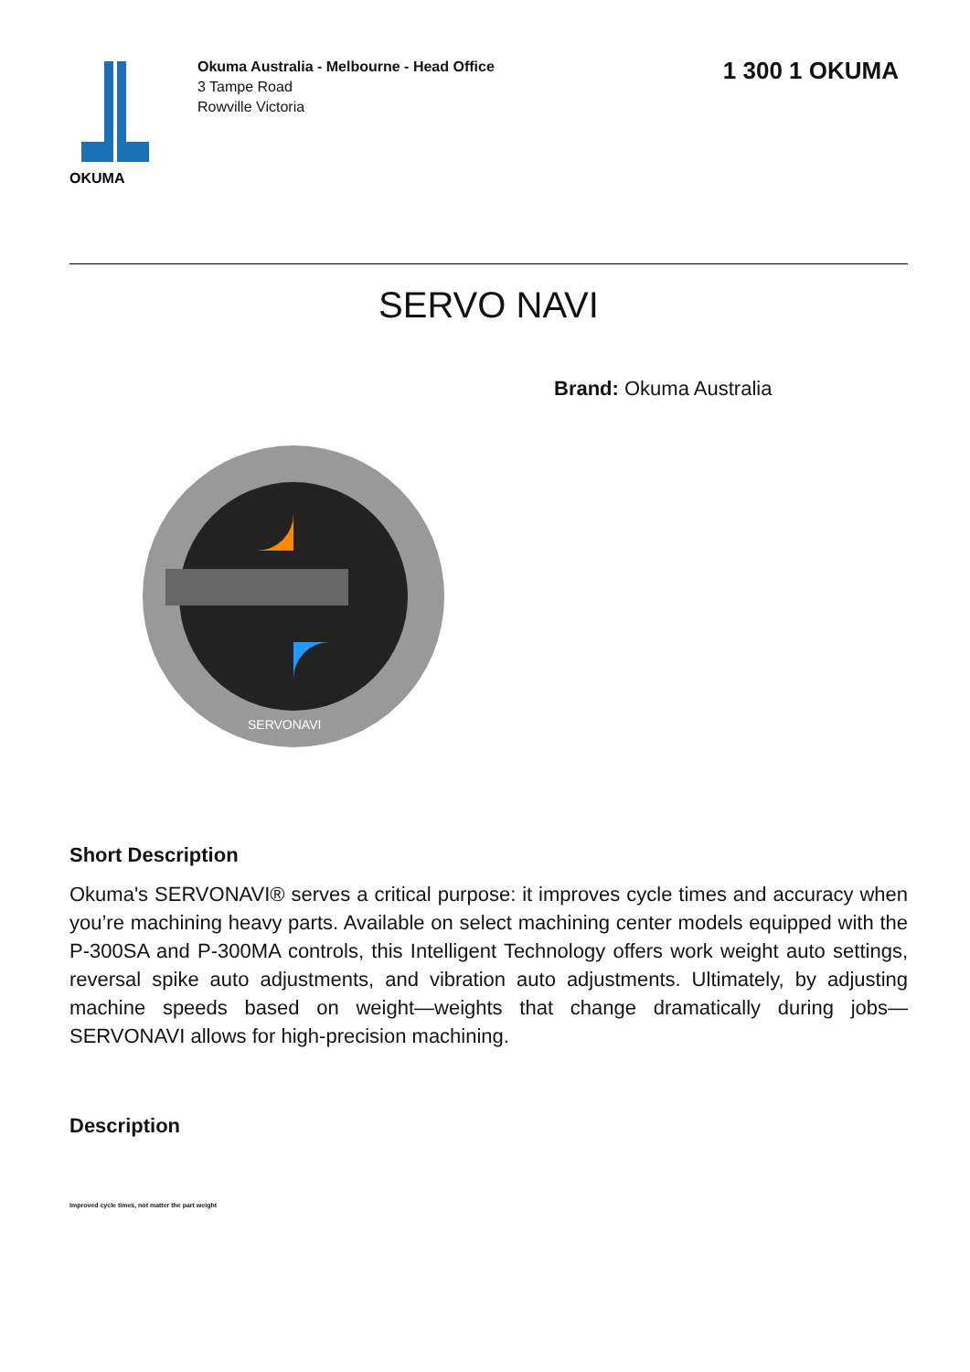OKUMA
Okuma Australia - Melbourne - Head Office
3 Tampe Road
Rowville Victoria
1 300 1 OKUMA
SERVO NAVI
SERVONAVI
Brand: Okuma Australia
Short Description
Okuma's SERVONAVI® serves a critical purpose: it improves cycle times and accuracy when you’re machining heavy parts. Available on select machining center models equipped with the P-300SA and P-300MA controls, this Intelligent Technology offers work weight auto settings, reversal spike auto adjustments, and vibration auto adjustments. Ultimately, by adjusting machine speeds based on weight—weights that change dramatically during jobs—SERVONAVI allows for high-precision machining.
Description
Improved cycle times, not matter the part weight